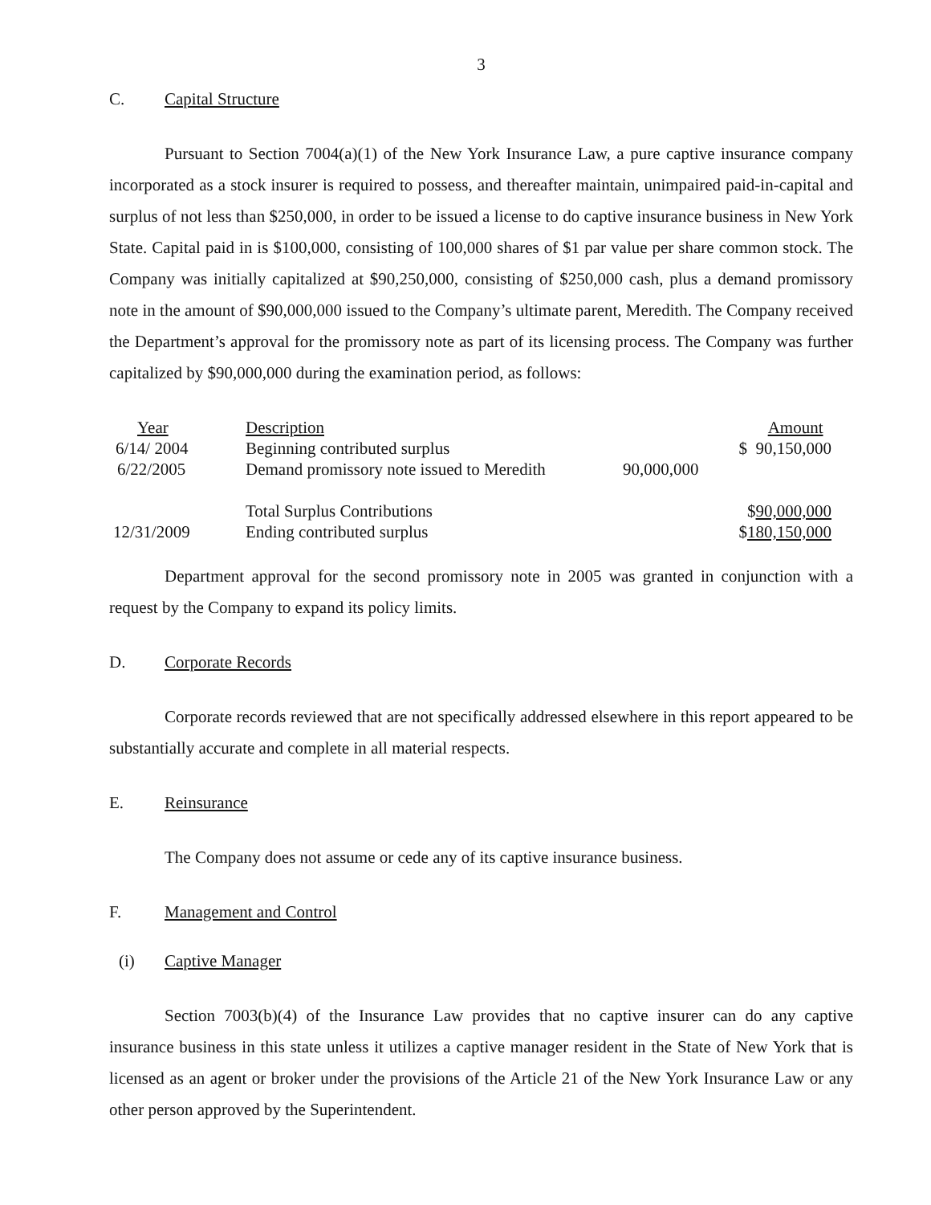3
C. Capital Structure
Pursuant to Section 7004(a)(1) of the New York Insurance Law, a pure captive insurance company incorporated as a stock insurer is required to possess, and thereafter maintain, unimpaired paid-in-capital and surplus of not less than $250,000, in order to be issued a license to do captive insurance business in New York State. Capital paid in is $100,000, consisting of 100,000 shares of $1 par value per share common stock. The Company was initially capitalized at $90,250,000, consisting of $250,000 cash, plus a demand promissory note in the amount of $90,000,000 issued to the Company’s ultimate parent, Meredith. The Company received the Department’s approval for the promissory note as part of its licensing process. The Company was further capitalized by $90,000,000 during the examination period, as follows:
| Year | Description | | Amount |
| 6/14/ 2004 | Beginning contributed surplus | | $ 90,150,000 |
| 6/22/2005 | Demand promissory note issued to Meredith | 90,000,000 | |
| | Total Surplus Contributions | | $ 90,000,000 |
| 12/31/2009 | Ending contributed surplus | | $ 180,150,000 |
Department approval for the second promissory note in 2005 was granted in conjunction with a request by the Company to expand its policy limits.
D. Corporate Records
Corporate records reviewed that are not specifically addressed elsewhere in this report appeared to be substantially accurate and complete in all material respects.
E. Reinsurance
The Company does not assume or cede any of its captive insurance business.
F. Management and Control
(i) Captive Manager
Section 7003(b)(4) of the Insurance Law provides that no captive insurer can do any captive insurance business in this state unless it utilizes a captive manager resident in the State of New York that is licensed as an agent or broker under the provisions of the Article 21 of the New York Insurance Law or any other person approved by the Superintendent.